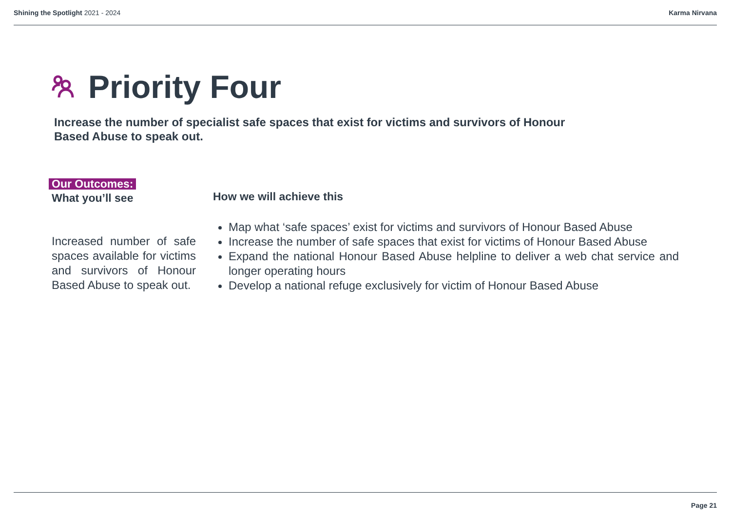Shining the Spotlight 2021 - 2024 Karma Nirvana
Priority Four
Increase the number of specialist safe spaces that exist for victims and survivors of Honour Based Abuse to speak out.
Our Outcomes:
What you’ll see
Increased number of safe spaces available for victims and survivors of Honour Based Abuse to speak out.
How we will achieve this
Map what ‘safe spaces’ exist for victims and survivors of Honour Based Abuse
Increase the number of safe spaces that exist for victims of Honour Based Abuse
Expand the national Honour Based Abuse helpline to deliver a web chat service and longer operating hours
Develop a national refuge exclusively for victim of Honour Based Abuse
Page 21